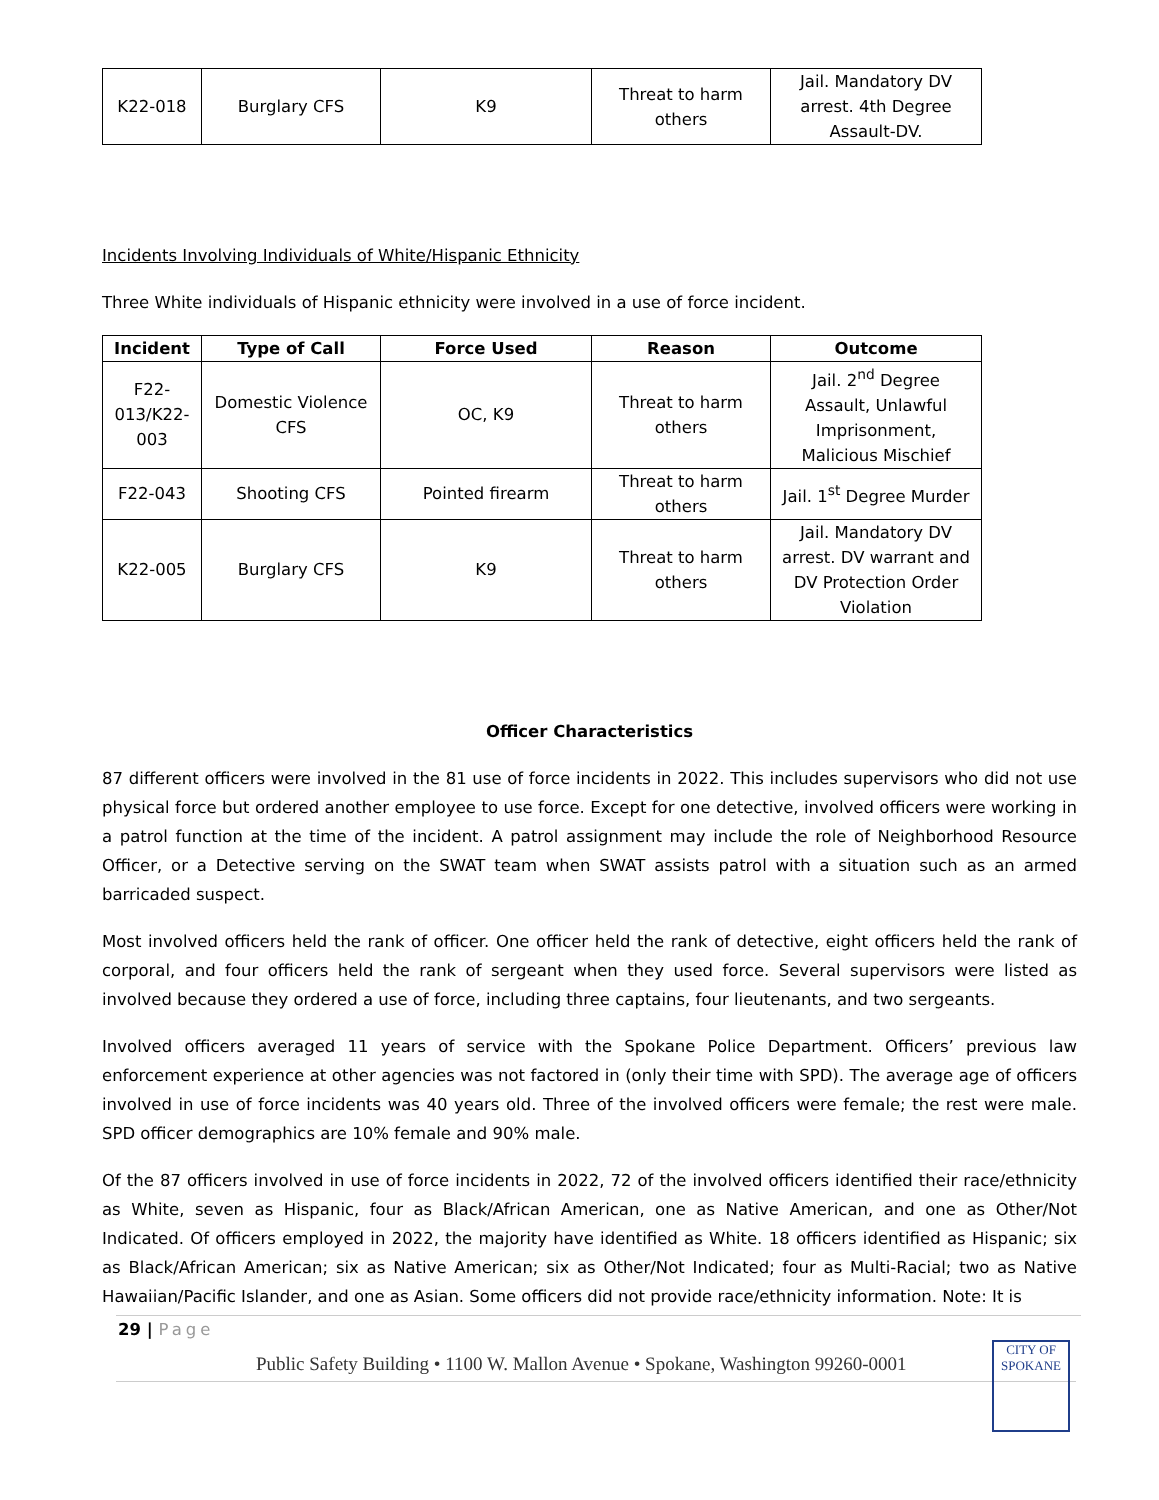| K22-018 | Burglary CFS | K9 | Threat to harm others | Jail. Mandatory DV arrest. 4th Degree Assault-DV. |
Incidents Involving Individuals of White/Hispanic Ethnicity
Three White individuals of Hispanic ethnicity were involved in a use of force incident.
| Incident | Type of Call | Force Used | Reason | Outcome |
| --- | --- | --- | --- | --- |
| F22-013/K22-003 | Domestic Violence CFS | OC, K9 | Threat to harm others | Jail. 2<sup>nd</sup> Degree Assault, Unlawful Imprisonment, Malicious Mischief |
| F22-043 | Shooting CFS | Pointed firearm | Threat to harm others | Jail. 1<sup>st</sup> Degree Murder |
| K22-005 | Burglary CFS | K9 | Threat to harm others | Jail. Mandatory DV arrest. DV warrant and DV Protection Order Violation |
Officer Characteristics
87 different officers were involved in the 81 use of force incidents in 2022. This includes supervisors who did not use physical force but ordered another employee to use force. Except for one detective, involved officers were working in a patrol function at the time of the incident. A patrol assignment may include the role of Neighborhood Resource Officer, or a Detective serving on the SWAT team when SWAT assists patrol with a situation such as an armed barricaded suspect.
Most involved officers held the rank of officer. One officer held the rank of detective, eight officers held the rank of corporal, and four officers held the rank of sergeant when they used force. Several supervisors were listed as involved because they ordered a use of force, including three captains, four lieutenants, and two sergeants.
Involved officers averaged 11 years of service with the Spokane Police Department. Officers’ previous law enforcement experience at other agencies was not factored in (only their time with SPD). The average age of officers involved in use of force incidents was 40 years old. Three of the involved officers were female; the rest were male. SPD officer demographics are 10% female and 90% male.
Of the 87 officers involved in use of force incidents in 2022, 72 of the involved officers identified their race/ethnicity as White, seven as Hispanic, four as Black/African American, one as Native American, and one as Other/Not Indicated. Of officers employed in 2022, the majority have identified as White. 18 officers identified as Hispanic; six as Black/African American; six as Native American; six as Other/Not Indicated; four as Multi-Racial; two as Native Hawaiian/Pacific Islander, and one as Asian. Some officers did not provide race/ethnicity information. Note: It is
29 | Page
Public Safety Building • 1100 W. Mallon Avenue • Spokane, Washington 99260-0001
CITY OF
SPOKANE